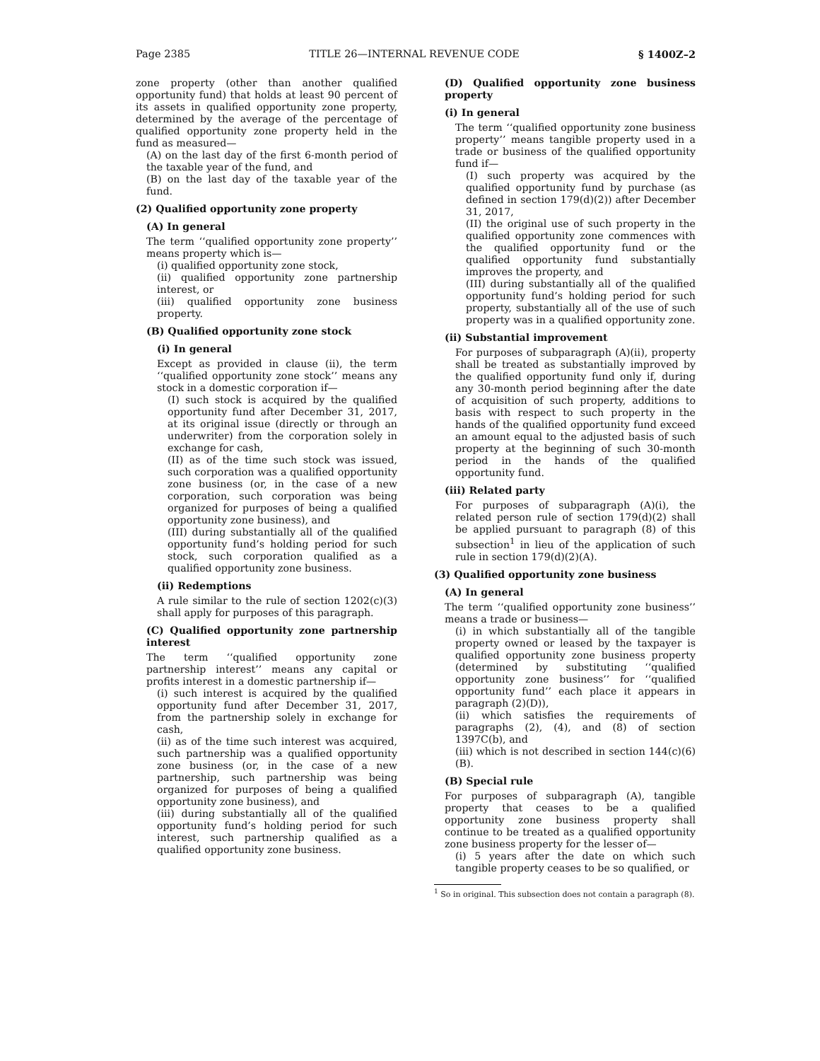Page 2385 TITLE 26—INTERNAL REVENUE CODE § 1400Z–2
zone property (other than another qualified opportunity fund) that holds at least 90 percent of its assets in qualified opportunity zone property, determined by the average of the percentage of qualified opportunity zone property held in the fund as measured—
(A) on the last day of the first 6-month period of the taxable year of the fund, and
(B) on the last day of the taxable year of the fund.
(2) Qualified opportunity zone property
(A) In general
The term ‘‘qualified opportunity zone property’’ means property which is—
(i) qualified opportunity zone stock,
(ii) qualified opportunity zone partnership interest, or
(iii) qualified opportunity zone business property.
(B) Qualified opportunity zone stock
(i) In general
Except as provided in clause (ii), the term ‘‘qualified opportunity zone stock’’ means any stock in a domestic corporation if—
(I) such stock is acquired by the qualified opportunity fund after December 31, 2017, at its original issue (directly or through an underwriter) from the corporation solely in exchange for cash,
(II) as of the time such stock was issued, such corporation was a qualified opportunity zone business (or, in the case of a new corporation, such corporation was being organized for purposes of being a qualified opportunity zone business), and
(III) during substantially all of the qualified opportunity fund’s holding period for such stock, such corporation qualified as a qualified opportunity zone business.
(ii) Redemptions
A rule similar to the rule of section 1202(c)(3) shall apply for purposes of this paragraph.
(C) Qualified opportunity zone partnership interest
The term ‘‘qualified opportunity zone partnership interest’’ means any capital or profits interest in a domestic partnership if—
(i) such interest is acquired by the qualified opportunity fund after December 31, 2017, from the partnership solely in exchange for cash,
(ii) as of the time such interest was acquired, such partnership was a qualified opportunity zone business (or, in the case of a new partnership, such partnership was being organized for purposes of being a qualified opportunity zone business), and
(iii) during substantially all of the qualified opportunity fund’s holding period for such interest, such partnership qualified as a qualified opportunity zone business.
(D) Qualified opportunity zone business property
(i) In general
The term ‘‘qualified opportunity zone business property’’ means tangible property used in a trade or business of the qualified opportunity fund if—
(I) such property was acquired by the qualified opportunity fund by purchase (as defined in section 179(d)(2)) after December 31, 2017,
(II) the original use of such property in the qualified opportunity zone commences with the qualified opportunity fund or the qualified opportunity fund substantially improves the property, and
(III) during substantially all of the qualified opportunity fund’s holding period for such property, substantially all of the use of such property was in a qualified opportunity zone.
(ii) Substantial improvement
For purposes of subparagraph (A)(ii), property shall be treated as substantially improved by the qualified opportunity fund only if, during any 30-month period beginning after the date of acquisition of such property, additions to basis with respect to such property in the hands of the qualified opportunity fund exceed an amount equal to the adjusted basis of such property at the beginning of such 30-month period in the hands of the qualified opportunity fund.
(iii) Related party
For purposes of subparagraph (A)(i), the related person rule of section 179(d)(2) shall be applied pursuant to paragraph (8) of this subsection<sup>1</sup> in lieu of the application of such rule in section 179(d)(2)(A).
(3) Qualified opportunity zone business
(A) In general
The term ‘‘qualified opportunity zone business’’ means a trade or business—
(i) in which substantially all of the tangible property owned or leased by the taxpayer is qualified opportunity zone business property (determined by substituting ‘‘qualified opportunity zone business’’ for ‘‘qualified opportunity fund’’ each place it appears in paragraph (2)(D)),
(ii) which satisfies the requirements of paragraphs (2), (4), and (8) of section 1397C(b), and
(iii) which is not described in section 144(c)(6)(B).
(B) Special rule
For purposes of subparagraph (A), tangible property that ceases to be a qualified opportunity zone business property shall continue to be treated as a qualified opportunity zone business property for the lesser of—
(i) 5 years after the date on which such tangible property ceases to be so qualified, or
<sup>1</sup> So in original. This subsection does not contain a paragraph (8).